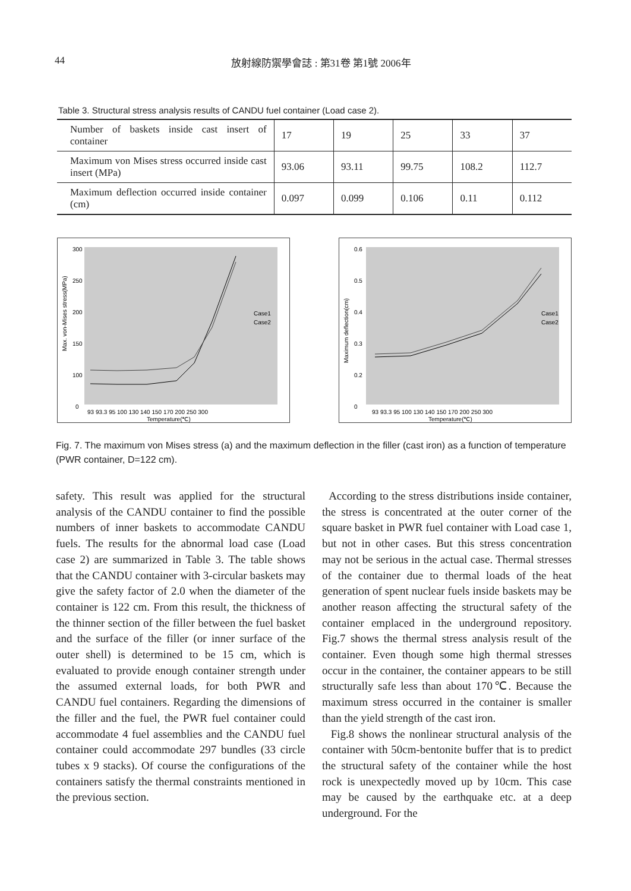44 放射線防禦學會誌 : 第31卷 第1號 2006年
Table 3. Structural stress analysis results of CANDU fuel container (Load case 2).
| Number of baskets inside cast insert of container | 17 | 19 | 25 | 33 | 37 |
| Maximum von Mises stress occurred inside cast insert (MPa) | 93.06 | 93.11 | 99.75 | 108.2 | 112.7 |
| Maximum deflection occurred inside container (cm) | 0.097 | 0.099 | 0.106 | 0.11 | 0.112 |
300
250
200
150
100
0
Max. von-Mises stress(MPa)
93 93.3 95 100 130 140 150 170 200 250 300
Temperature(℃)
Case1
Case2
0.6
0.5
0.4
0.3
0.2
0
Maximum deflection(cm)
93 93.3 95 100 130 140 150 170 200 250 300
Temperature(℃)
Case1
Case2
Fig. 7. The maximum von Mises stress (a) and the maximum deflection in the filler (cast iron) as a function of temperature (PWR container, D=122 cm).
safety. This result was applied for the structural analysis of the CANDU container to find the possible numbers of inner baskets to accommodate CANDU fuels. The results for the abnormal load case (Load case 2) are summarized in Table 3. The table shows that the CANDU container with 3-circular baskets may give the safety factor of 2.0 when the diameter of the container is 122 cm. From this result, the thickness of the thinner section of the filler between the fuel basket and the surface of the filler (or inner surface of the outer shell) is determined to be 15 cm, which is evaluated to provide enough container strength under the assumed external loads, for both PWR and CANDU fuel containers. Regarding the dimensions of the filler and the fuel, the PWR fuel container could accommodate 4 fuel assemblies and the CANDU fuel container could accommodate 297 bundles (33 circle tubes x 9 stacks). Of course the configurations of the containers satisfy the thermal constraints mentioned in the previous section.
According to the stress distributions inside container, the stress is concentrated at the outer corner of the square basket in PWR fuel container with Load case 1, but not in other cases. But this stress concentration may not be serious in the actual case. Thermal stresses of the container due to thermal loads of the heat generation of spent nuclear fuels inside baskets may be another reason affecting the structural safety of the container emplaced in the underground repository. Fig.7 shows the thermal stress analysis result of the container. Even though some high thermal stresses occur in the container, the container appears to be still structurally safe less than about 170℃. Because the maximum stress occurred in the container is smaller than the yield strength of the cast iron.
Fig.8 shows the nonlinear structural analysis of the container with 50cm-bentonite buffer that is to predict the structural safety of the container while the host rock is unexpectedly moved up by 10cm. This case may be caused by the earthquake etc. at a deep underground. For the